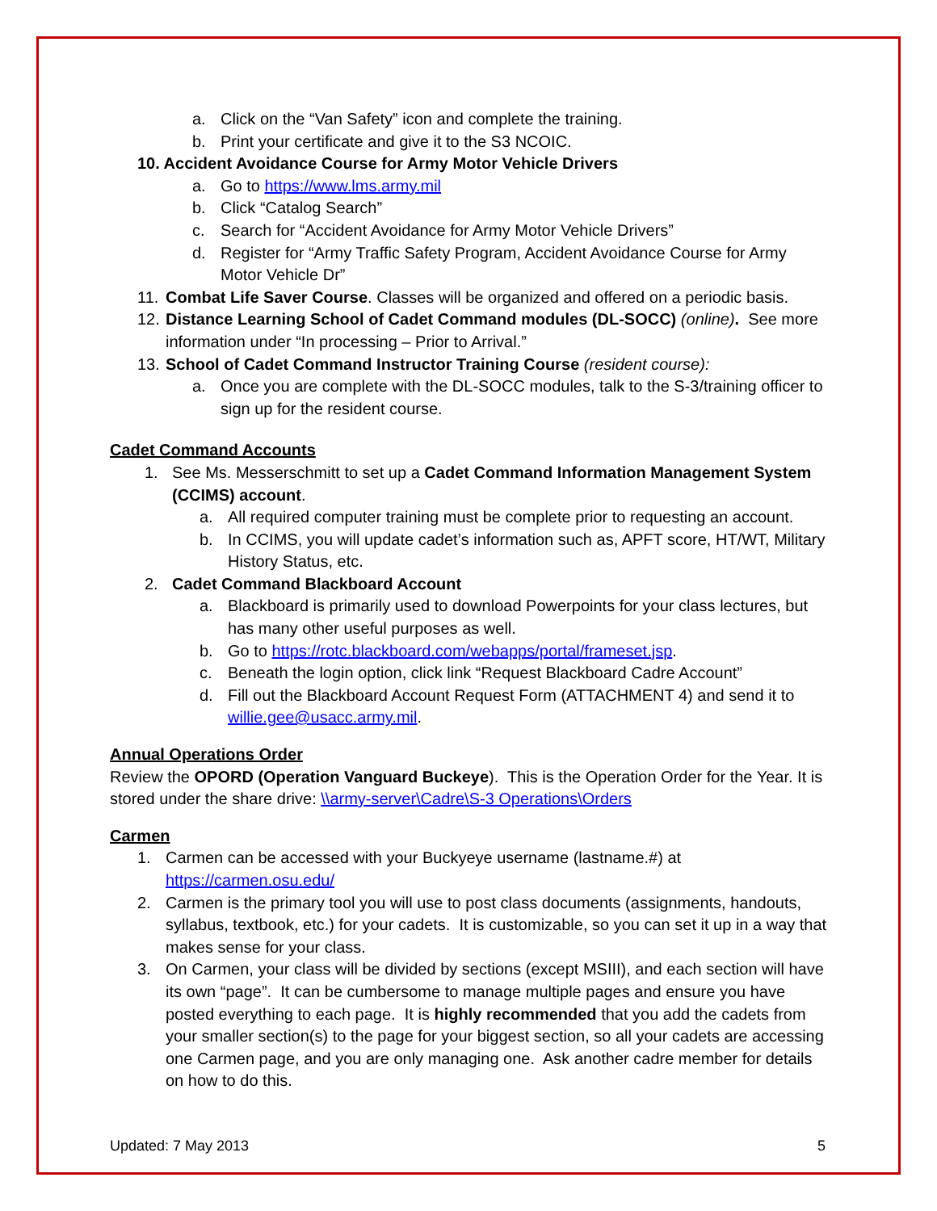a. Click on the “Van Safety” icon and complete the training.
b. Print your certificate and give it to the S3 NCOIC.
10. Accident Avoidance Course for Army Motor Vehicle Drivers
a. Go to https://www.lms.army.mil
b. Click “Catalog Search”
c. Search for “Accident Avoidance for Army Motor Vehicle Drivers”
d. Register for “Army Traffic Safety Program, Accident Avoidance Course for Army Motor Vehicle Dr”
11. Combat Life Saver Course. Classes will be organized and offered on a periodic basis.
12. Distance Learning School of Cadet Command modules (DL-SOCC) (online). See more information under “In processing – Prior to Arrival.”
13. School of Cadet Command Instructor Training Course (resident course):
a. Once you are complete with the DL-SOCC modules, talk to the S-3/training officer to sign up for the resident course.
Cadet Command Accounts
1. See Ms. Messerschmitt to set up a Cadet Command Information Management System (CCIMS) account.
a. All required computer training must be complete prior to requesting an account.
b. In CCIMS, you will update cadet’s information such as, APFT score, HT/WT, Military History Status, etc.
2. Cadet Command Blackboard Account
a. Blackboard is primarily used to download Powerpoints for your class lectures, but has many other useful purposes as well.
b. Go to https://rotc.blackboard.com/webapps/portal/frameset.jsp.
c. Beneath the login option, click link “Request Blackboard Cadre Account”
d. Fill out the Blackboard Account Request Form (ATTACHMENT 4) and send it to willie.gee@usacc.army.mil.
Annual Operations Order
Review the OPORD (Operation Vanguard Buckeye). This is the Operation Order for the Year. It is stored under the share drive: \\army-server\Cadre\S-3 Operations\Orders
Carmen
1. Carmen can be accessed with your Buckyeye username (lastname.#) at https://carmen.osu.edu/
2. Carmen is the primary tool you will use to post class documents (assignments, handouts, syllabus, textbook, etc.) for your cadets. It is customizable, so you can set it up in a way that makes sense for your class.
3. On Carmen, your class will be divided by sections (except MSIII), and each section will have its own “page”. It can be cumbersome to manage multiple pages and ensure you have posted everything to each page. It is highly recommended that you add the cadets from your smaller section(s) to the page for your biggest section, so all your cadets are accessing one Carmen page, and you are only managing one. Ask another cadre member for details on how to do this.
Updated: 7 May 2013 5